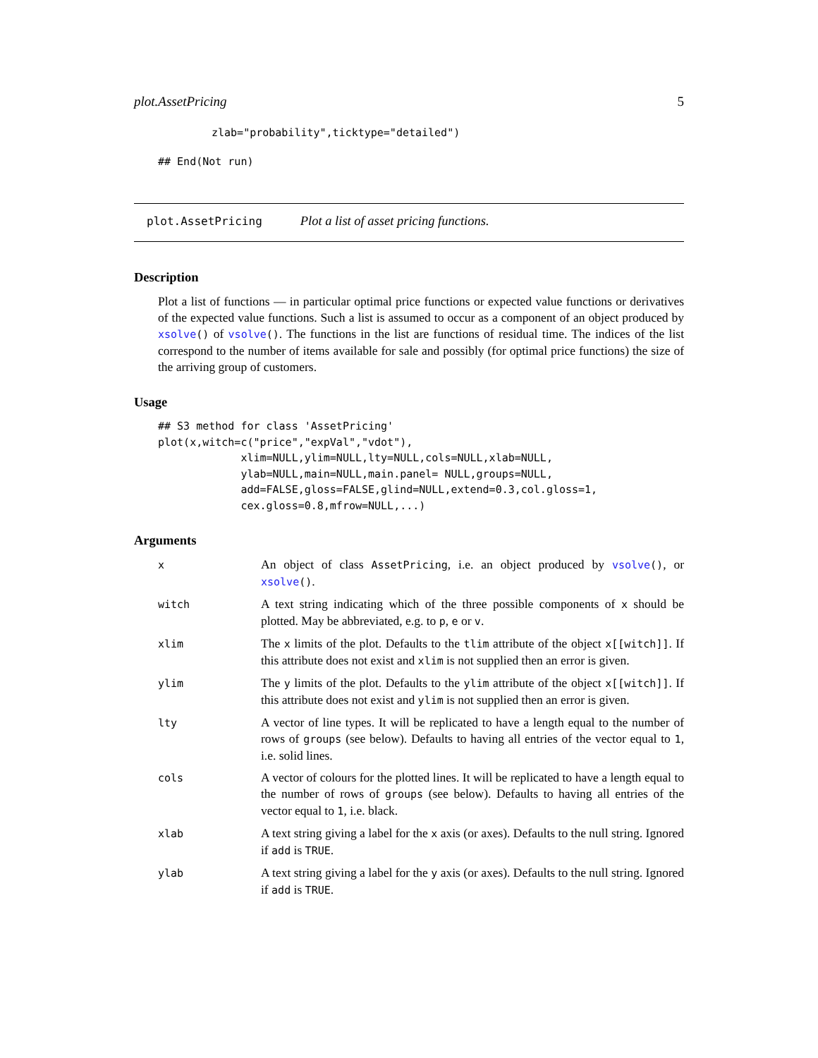plot.AssetPricing 5
zlab="probability",ticktype="detailed")
## End(Not run)
plot.AssetPricing Plot a list of asset pricing functions.
Description
Plot a list of functions — in particular optimal price functions or expected value functions or derivatives of the expected value functions. Such a list is assumed to occur as a component of an object produced by xsolve() of vsolve(). The functions in the list are functions of residual time. The indices of the list correspond to the number of items available for sale and possibly (for optimal price functions) the size of the arriving group of customers.
Usage
## S3 method for class 'AssetPricing'
plot(x,witch=c("price","expVal","vdot"),
             xlim=NULL,ylim=NULL,lty=NULL,cols=NULL,xlab=NULL,
             ylab=NULL,main=NULL,main.panel= NULL,groups=NULL,
             add=FALSE,gloss=FALSE,glind=NULL,extend=0.3,col.gloss=1,
             cex.gloss=0.8,mfrow=NULL,...)
Arguments
| x | An object of class AssetPricing , i.e. an object produced by vsolve () , or xsolve () . |
| witch | A text string indicating which of the three possible components of x should be plotted. May be abbreviated, e.g. to p , e or v . |
| xlim | The x limits of the plot. Defaults to the tlim attribute of the object x[[witch]] . If this attribute does not exist and xlim is not supplied then an error is given. |
| ylim | The y limits of the plot. Defaults to the ylim attribute of the object x[[witch]] . If this attribute does not exist and ylim is not supplied then an error is given. |
| lty | A vector of line types. It will be replicated to have a length equal to the number of rows of groups (see below). Defaults to having all entries of the vector equal to 1 , i.e. solid lines. |
| cols | A vector of colours for the plotted lines. It will be replicated to have a length equal to the number of rows of groups (see below). Defaults to having all entries of the vector equal to 1 , i.e. black. |
| xlab | A text string giving a label for the x axis (or axes). Defaults to the null string. Ignored if add is TRUE . |
| ylab | A text string giving a label for the y axis (or axes). Defaults to the null string. Ignored if add is TRUE . |